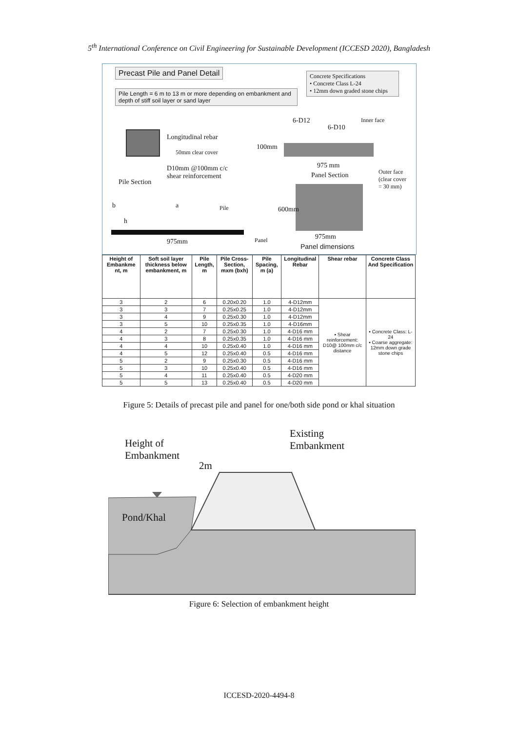5<sup>th</sup> International Conference on Civil Engineering for Sustainable Development (ICCESD 2020), Bangladesh
Precast Pile and Panel Detail
Pile Length = 6 m to 13 m or more depending on embankment and depth of stiff soil layer or sand layer
Concrete Specifications
• Concrete Class L-24
• 12mm down graded stone chips
Longitudinal rebar
50mm clear cover
D10mm @100mm c/c
shear reinforcement
Pile Section
6-D12
6-D10
Inner face
100mm
975 mm
Panel Section
Outer face
(clear cover
= 30 mm)
600mm
975mm
Panel dimensions
b a Pile
h
975mm Panel
| Height of Embankme nt, m | Soft soil layer thickness below embankment, m | Pile Length, m | Pile Cross-Section, mxm (bxh) | Pile Spacing, m (a) | Longitudinal Rebar | Shear rebar | Concrete Class And Specification |
| --- | --- | --- | --- | --- | --- | --- | --- |
| 3 | 2 | 6 | 0.20x0.20 | 1.0 | 4-D12mm | ▪ Shear reinforcement: D10@ 100mm c/c distance | ▪ Concrete Class: L-24 ▪ Coarse aggregate: 12mm down grade stone chips |
| 3 | 3 | 7 | 0.25x0.25 | 1.0 | 4-D12mm | | |
| 3 | 4 | 9 | 0.25x0.30 | 1.0 | 4-D12mm | | |
| 3 | 5 | 10 | 0.25x0.35 | 1.0 | 4-D16mm | | |
| 4 | 2 | 7 | 0.25x0.30 | 1.0 | 4-D16 mm | | |
| 4 | 3 | 8 | 0.25x0.35 | 1.0 | 4-D16 mm | | |
| 4 | 4 | 10 | 0.25x0.40 | 1.0 | 4-D16 mm | | |
| 4 | 5 | 12 | 0.25x0.40 | 0.5 | 4-D16 mm | | |
| 5 | 2 | 9 | 0.25x0.30 | 0.5 | 4-D16 mm | | |
| 5 | 3 | 10 | 0.25x0.40 | 0.5 | 4-D16 mm | | |
| 5 | 4 | 11 | 0.25x0.40 | 0.5 | 4-D20 mm | | |
| 5 | 5 | 13 | 0.25x0.40 | 0.5 | 4-D20 mm | | |
Figure 5: Details of precast pile and panel for one/both side pond or khal situation
Height of
Embankment
Existing
Embankment
2m
Pond/Khal
Figure 6: Selection of embankment height
ICCESD-2020-4494-8